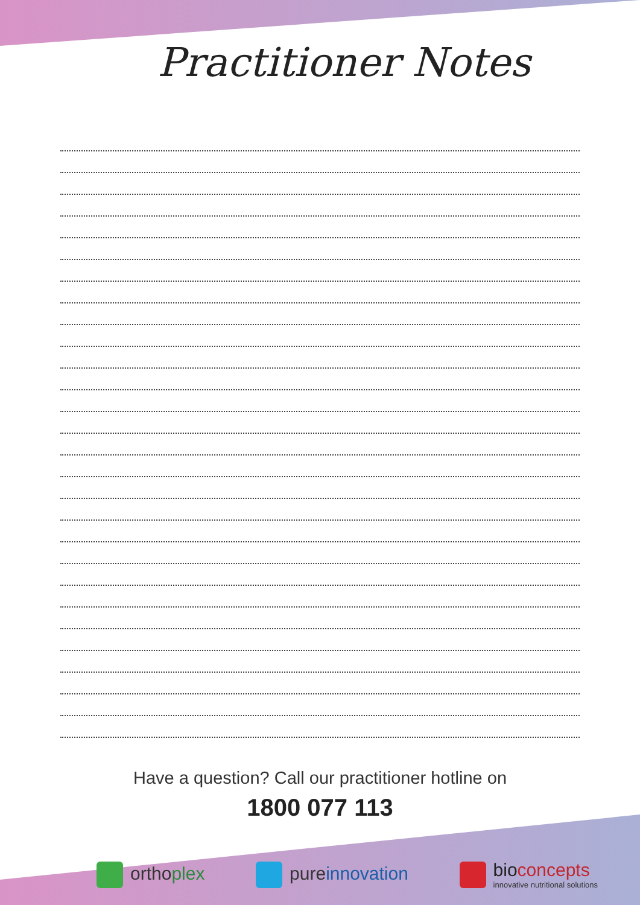Practitioner Notes
Have a question? Call our practitioner hotline on
1800 077 113
ortho plex pure innovation
bio concepts
innovative nutritional solutions